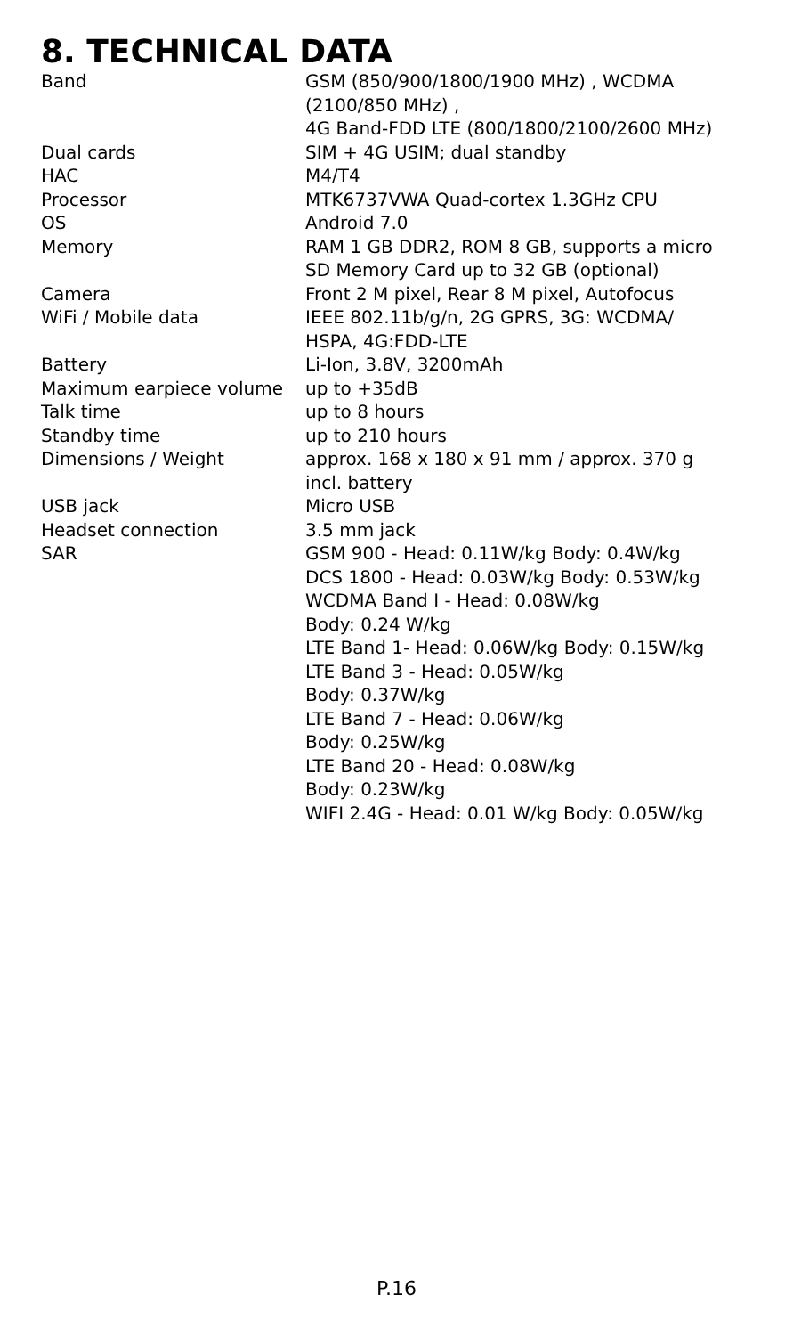8. TECHNICAL DATA
| Band | GSM (850/900/1800/1900 MHz) , WCDMA (2100/850 MHz) , 4G Band-FDD LTE (800/1800/2100/2600 MHz) |
| Dual cards | SIM + 4G USIM; dual standby |
| HAC | M4/T4 |
| Processor | MTK6737VWA Quad-cortex 1.3GHz CPU |
| OS | Android 7.0 |
| Memory | RAM 1 GB DDR2, ROM 8 GB, supports a micro SD Memory Card up to 32 GB (optional) |
| Camera | Front 2 M pixel, Rear 8 M pixel, Autofocus |
| WiFi / Mobile data | IEEE 802.11b/g/n, 2G GPRS, 3G: WCDMA/ HSPA, 4G:FDD-LTE |
| Battery | Li-Ion, 3.8V, 3200mAh |
| Maximum earpiece volume | up to +35dB |
| Talk time | up to 8 hours |
| Standby time | up to 210 hours |
| Dimensions / Weight | approx. 168 x 180 x 91 mm / approx. 370 g incl. battery |
| USB jack | Micro USB |
| Headset connection | 3.5 mm jack |
| SAR | GSM 900 - Head: 0.11W/kg Body: 0.4W/kg DCS 1800 - Head: 0.03W/kg Body: 0.53W/kg WCDMA Band I - Head: 0.08W/kg Body: 0.24 W/kg LTE Band 1- Head: 0.06W/kg Body: 0.15W/kg LTE Band 3 - Head: 0.05W/kg Body: 0.37W/kg LTE Band 7 - Head: 0.06W/kg Body: 0.25W/kg LTE Band 20 - Head: 0.08W/kg Body: 0.23W/kg WIFI 2.4G - Head: 0.01 W/kg Body: 0.05W/kg |
P.16